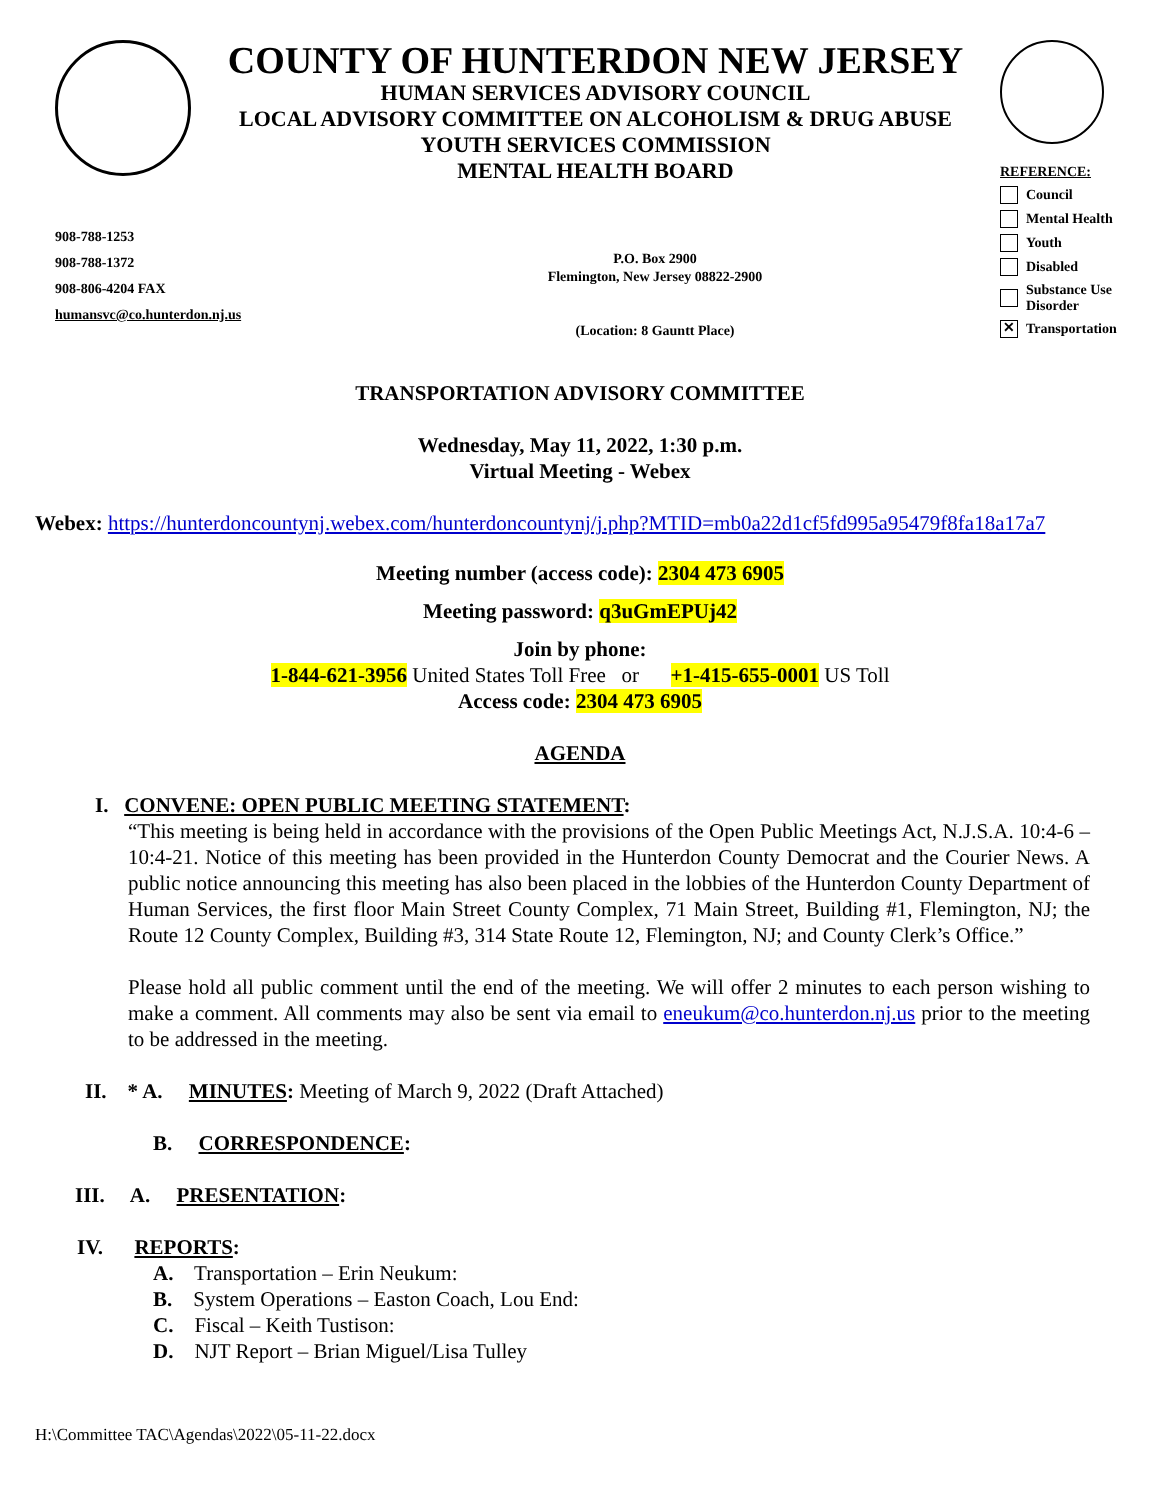COUNTY OF HUNTERDON NEW JERSEY
HUMAN SERVICES ADVISORY COUNCIL
LOCAL ADVISORY COMMITTEE ON ALCOHOLISM & DRUG ABUSE
YOUTH SERVICES COMMISSION
MENTAL HEALTH BOARD
REFERENCE:
Council
Mental Health
Youth
Disabled
Substance Use Disorder
✕ Transportation
908-788-1253
908-788-1372
908-806-4204 FAX
humansvc@co.hunterdon.nj.us
P.O. Box 2900
Flemington, New Jersey 08822-2900
(Location: 8 Gauntt Place)
TRANSPORTATION ADVISORY COMMITTEE
Wednesday, May 11, 2022, 1:30 p.m.
Virtual Meeting - Webex
Webex: https://hunterdoncountynj.webex.com/hunterdoncountynj/j.php?MTID=mb0a22d1cf5fd995a95479f8fa18a17a7
Meeting number (access code): 2304 473 6905
Meeting password: q3uGmEPUj42
Join by phone:
1-844-621-3956 United States Toll Free or +1-415-655-0001 US Toll
Access code: 2304 473 6905
AGENDA
I. CONVENE: OPEN PUBLIC MEETING STATEMENT:
“This meeting is being held in accordance with the provisions of the Open Public Meetings Act, N.J.S.A. 10:4-6 – 10:4-21. Notice of this meeting has been provided in the Hunterdon County Democrat and the Courier News. A public notice announcing this meeting has also been placed in the lobbies of the Hunterdon County Department of Human Services, the first floor Main Street County Complex, 71 Main Street, Building #1, Flemington, NJ; the Route 12 County Complex, Building #3, 314 State Route 12, Flemington, NJ; and County Clerk’s Office.”
Please hold all public comment until the end of the meeting. We will offer 2 minutes to each person wishing to make a comment. All comments may also be sent via email to eneukum@co.hunterdon.nj.us prior to the meeting to be addressed in the meeting.
II. * A. MINUTES: Meeting of March 9, 2022 (Draft Attached)
B. CORRESPONDENCE:
III. A. PRESENTATION:
IV. REPORTS:
A. Transportation – Erin Neukum:
B. System Operations – Easton Coach, Lou End:
C. Fiscal – Keith Tustison:
D. NJT Report – Brian Miguel/Lisa Tulley
H:\Committee TAC\Agendas\2022\05-11-22.docx